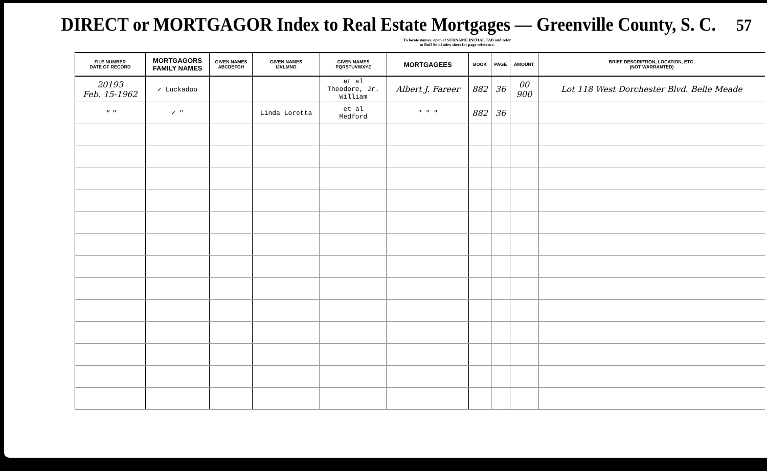DIRECT or MORTGAGOR Index to Real Estate Mortgages — Greenville County, S. C. 57
To locate names, open at SURNAME INITIAL TAB and refer
to Buff Sub-Index sheet for page reference.
| FILE NUMBER DATE OF RECORD | MORTGAGORS FAMILY NAMES | GIVEN NAMES ABCDEFGH | GIVEN NAMES IJKLMNO | GIVEN NAMES PQRSTUVWXYZ | MORTGAGEES | BOOK | PAGE | AMOUNT | BRIEF DESCRIPTION, LOCATION, ETC. (NOT WARRANTED) |
| --- | --- | --- | --- | --- | --- | --- | --- | --- | --- |
| 20193 Feb. 15-1962 | ✓ Luckadoo | | | et al Theodore, Jr. William | Albert J. Fareer | 882 | 36 | 00 900 | Lot 118 West Dorchester Blvd. Belle Meade |
| " " | ✓ " | | Linda Loretta | et al Medford | " " " | 882 | 36 | | |